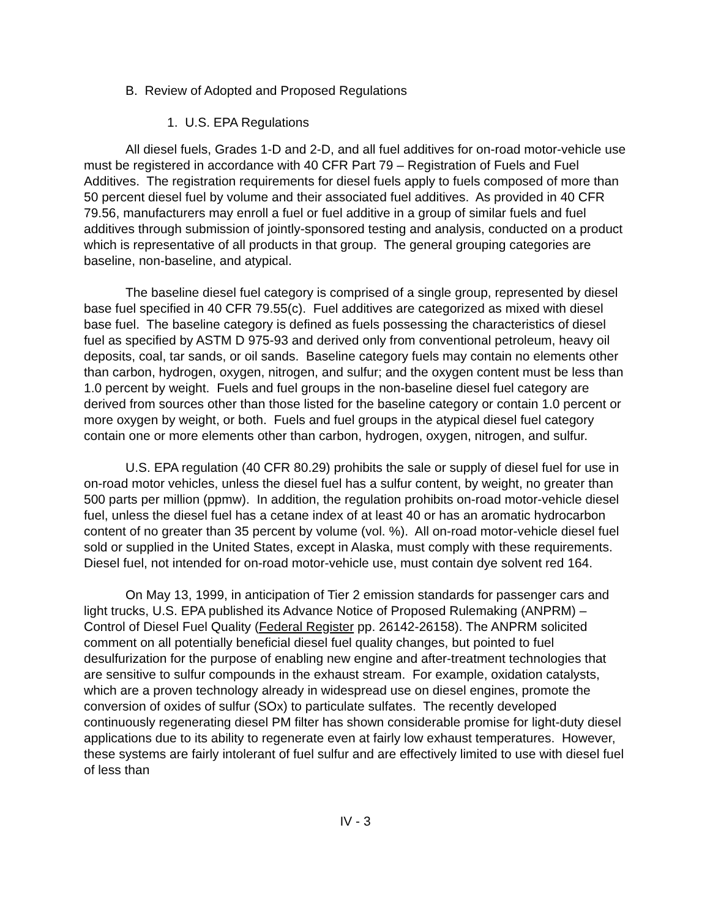B. Review of Adopted and Proposed Regulations
1. U.S. EPA Regulations
All diesel fuels, Grades 1-D and 2-D, and all fuel additives for on-road motor-vehicle use must be registered in accordance with 40 CFR Part 79 – Registration of Fuels and Fuel Additives. The registration requirements for diesel fuels apply to fuels composed of more than 50 percent diesel fuel by volume and their associated fuel additives. As provided in 40 CFR 79.56, manufacturers may enroll a fuel or fuel additive in a group of similar fuels and fuel additives through submission of jointly-sponsored testing and analysis, conducted on a product which is representative of all products in that group. The general grouping categories are baseline, non-baseline, and atypical.
The baseline diesel fuel category is comprised of a single group, represented by diesel base fuel specified in 40 CFR 79.55(c). Fuel additives are categorized as mixed with diesel base fuel. The baseline category is defined as fuels possessing the characteristics of diesel fuel as specified by ASTM D 975-93 and derived only from conventional petroleum, heavy oil deposits, coal, tar sands, or oil sands. Baseline category fuels may contain no elements other than carbon, hydrogen, oxygen, nitrogen, and sulfur; and the oxygen content must be less than 1.0 percent by weight. Fuels and fuel groups in the non-baseline diesel fuel category are derived from sources other than those listed for the baseline category or contain 1.0 percent or more oxygen by weight, or both. Fuels and fuel groups in the atypical diesel fuel category contain one or more elements other than carbon, hydrogen, oxygen, nitrogen, and sulfur.
U.S. EPA regulation (40 CFR 80.29) prohibits the sale or supply of diesel fuel for use in on-road motor vehicles, unless the diesel fuel has a sulfur content, by weight, no greater than 500 parts per million (ppmw). In addition, the regulation prohibits on-road motor-vehicle diesel fuel, unless the diesel fuel has a cetane index of at least 40 or has an aromatic hydrocarbon content of no greater than 35 percent by volume (vol. %). All on-road motor-vehicle diesel fuel sold or supplied in the United States, except in Alaska, must comply with these requirements. Diesel fuel, not intended for on-road motor-vehicle use, must contain dye solvent red 164.
On May 13, 1999, in anticipation of Tier 2 emission standards for passenger cars and light trucks, U.S. EPA published its Advance Notice of Proposed Rulemaking (ANPRM) – Control of Diesel Fuel Quality (Federal Register pp. 26142-26158). The ANPRM solicited comment on all potentially beneficial diesel fuel quality changes, but pointed to fuel desulfurization for the purpose of enabling new engine and after-treatment technologies that are sensitive to sulfur compounds in the exhaust stream. For example, oxidation catalysts, which are a proven technology already in widespread use on diesel engines, promote the conversion of oxides of sulfur (SOx) to particulate sulfates. The recently developed continuously regenerating diesel PM filter has shown considerable promise for light-duty diesel applications due to its ability to regenerate even at fairly low exhaust temperatures. However, these systems are fairly intolerant of fuel sulfur and are effectively limited to use with diesel fuel of less than
IV - 3